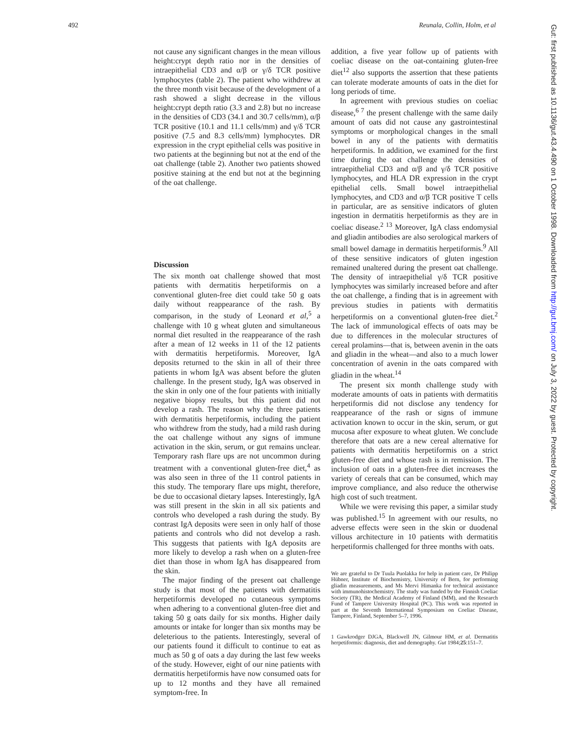492 Reunala, Collin, Holm, et al
Gut: first published as 10.1136/gut.43.4.490 on 1 October 1998. Downloaded from http://gut.bmj.com/ on July 3, 2022 by guest. Protected by copyright.
not cause any significant changes in the mean villous height:crypt depth ratio nor in the densities of intraepithelial CD3 and α/β or γ/δ TCR positive lymphocytes (table 2). The patient who withdrew at the three month visit because of the development of a rash showed a slight decrease in the villous height:crypt depth ratio (3.3 and 2.8) but no increase in the densities of CD3 (34.1 and 30.7 cells/mm), α/β TCR positive (10.1 and 11.1 cells/mm) and γ/δ TCR positive (7.5 and 8.3 cells/mm) lymphocytes. DR expression in the crypt epithelial cells was positive in two patients at the beginning but not at the end of the oat challenge (table 2). Another two patients showed positive staining at the end but not at the beginning of the oat challenge.
Discussion
The six month oat challenge showed that most patients with dermatitis herpetiformis on a conventional gluten-free diet could take 50 g oats daily without reappearance of the rash. By comparison, in the study of Leonard et al,<sup>5</sup> a challenge with 10 g wheat gluten and simultaneous normal diet resulted in the reappearance of the rash after a mean of 12 weeks in 11 of the 12 patients with dermatitis herpetiformis. Moreover, IgA deposits returned to the skin in all of their three patients in whom IgA was absent before the gluten challenge. In the present study, IgA was observed in the skin in only one of the four patients with initially negative biopsy results, but this patient did not develop a rash. The reason why the three patients with dermatitis herpetiformis, including the patient who withdrew from the study, had a mild rash during the oat challenge without any signs of immune activation in the skin, serum, or gut remains unclear. Temporary rash flare ups are not uncommon during treatment with a conventional gluten-free diet,<sup>4</sup> as was also seen in three of the 11 control patients in this study. The temporary flare ups might, therefore, be due to occasional dietary lapses. Interestingly, IgA was still present in the skin in all six patients and controls who developed a rash during the study. By contrast IgA deposits were seen in only half of those patients and controls who did not develop a rash. This suggests that patients with IgA deposits are more likely to develop a rash when on a gluten-free diet than those in whom IgA has disappeared from the skin.
The major finding of the present oat challenge study is that most of the patients with dermatitis herpetiformis developed no cutaneous symptoms when adhering to a conventional gluten-free diet and taking 50 g oats daily for six months. Higher daily amounts or intake for longer than six months may be deleterious to the patients. Interestingly, several of our patients found it difficult to continue to eat as much as 50 g of oats a day during the last few weeks of the study. However, eight of our nine patients with dermatitis herpetiformis have now consumed oats for up to 12 months and they have all remained symptom-free. In
addition, a five year follow up of patients with coeliac disease on the oat-containing gluten-free diet<sup>12</sup> also supports the assertion that these patients can tolerate moderate amounts of oats in the diet for long periods of time.
In agreement with previous studies on coeliac disease,<sup>6 7</sup> the present challenge with the same daily amount of oats did not cause any gastrointestinal symptoms or morphological changes in the small bowel in any of the patients with dermatitis herpetiformis. In addition, we examined for the first time during the oat challenge the densities of intraepithelial CD3 and α/β and γ/δ TCR positive lymphocytes, and HLA DR expression in the crypt epithelial cells. Small bowel intraepithelial lymphocytes, and CD3 and α/β TCR positive T cells in particular, are as sensitive indicators of gluten ingestion in dermatitis herpetiformis as they are in coeliac disease.<sup>2 13</sup> Moreover, IgA class endomysial and gliadin antibodies are also serological markers of small bowel damage in dermatitis herpetiformis.<sup>9</sup> All of these sensitive indicators of gluten ingestion remained unaltered during the present oat challenge. The density of intraepithelial γ/δ TCR positive lymphocytes was similarly increased before and after the oat challenge, a finding that is in agreement with previous studies in patients with dermatitis herpetiformis on a conventional gluten-free diet.<sup>2</sup> The lack of immunological effects of oats may be due to differences in the molecular structures of cereal prolamins—that is, between avenin in the oats and gliadin in the wheat—and also to a much lower concentration of avenin in the oats compared with gliadin in the wheat.<sup>14</sup>
The present six month challenge study with moderate amounts of oats in patients with dermatitis herpetiformis did not disclose any tendency for reappearance of the rash or signs of immune activation known to occur in the skin, serum, or gut mucosa after exposure to wheat gluten. We conclude therefore that oats are a new cereal alternative for patients with dermatitis herpetiformis on a strict gluten-free diet and whose rash is in remission. The inclusion of oats in a gluten-free diet increases the variety of cereals that can be consumed, which may improve compliance, and also reduce the otherwise high cost of such treatment.
While we were revising this paper, a similar study was published.<sup>15</sup> In agreement with our results, no adverse effects were seen in the skin or duodenal villous architecture in 10 patients with dermatitis herpetiformis challenged for three months with oats.
We are grateful to Dr Tuula Puolakka for help in patient care, Dr Philipp Hübner, Institute of Biochemistry, University of Bern, for performing gliadin measurements, and Ms Mervi Himanka for technical assistance with immunohistochemistry. The study was funded by the Finnish Coeliac Society (TR), the Medical Academy of Finland (MM), and the Research Fund of Tampere University Hospital (PC). This work was reported in part at the Seventh International Symposium on Coeliac Disease, Tampere, Finland, September 5–7, 1996.
1 Gawkrodger DJGA, Blackwell JN, Gilmour HM, et al. Dermatitis herpetiformis: diagnosis, diet and demography. Gut 1984;25:151–7.